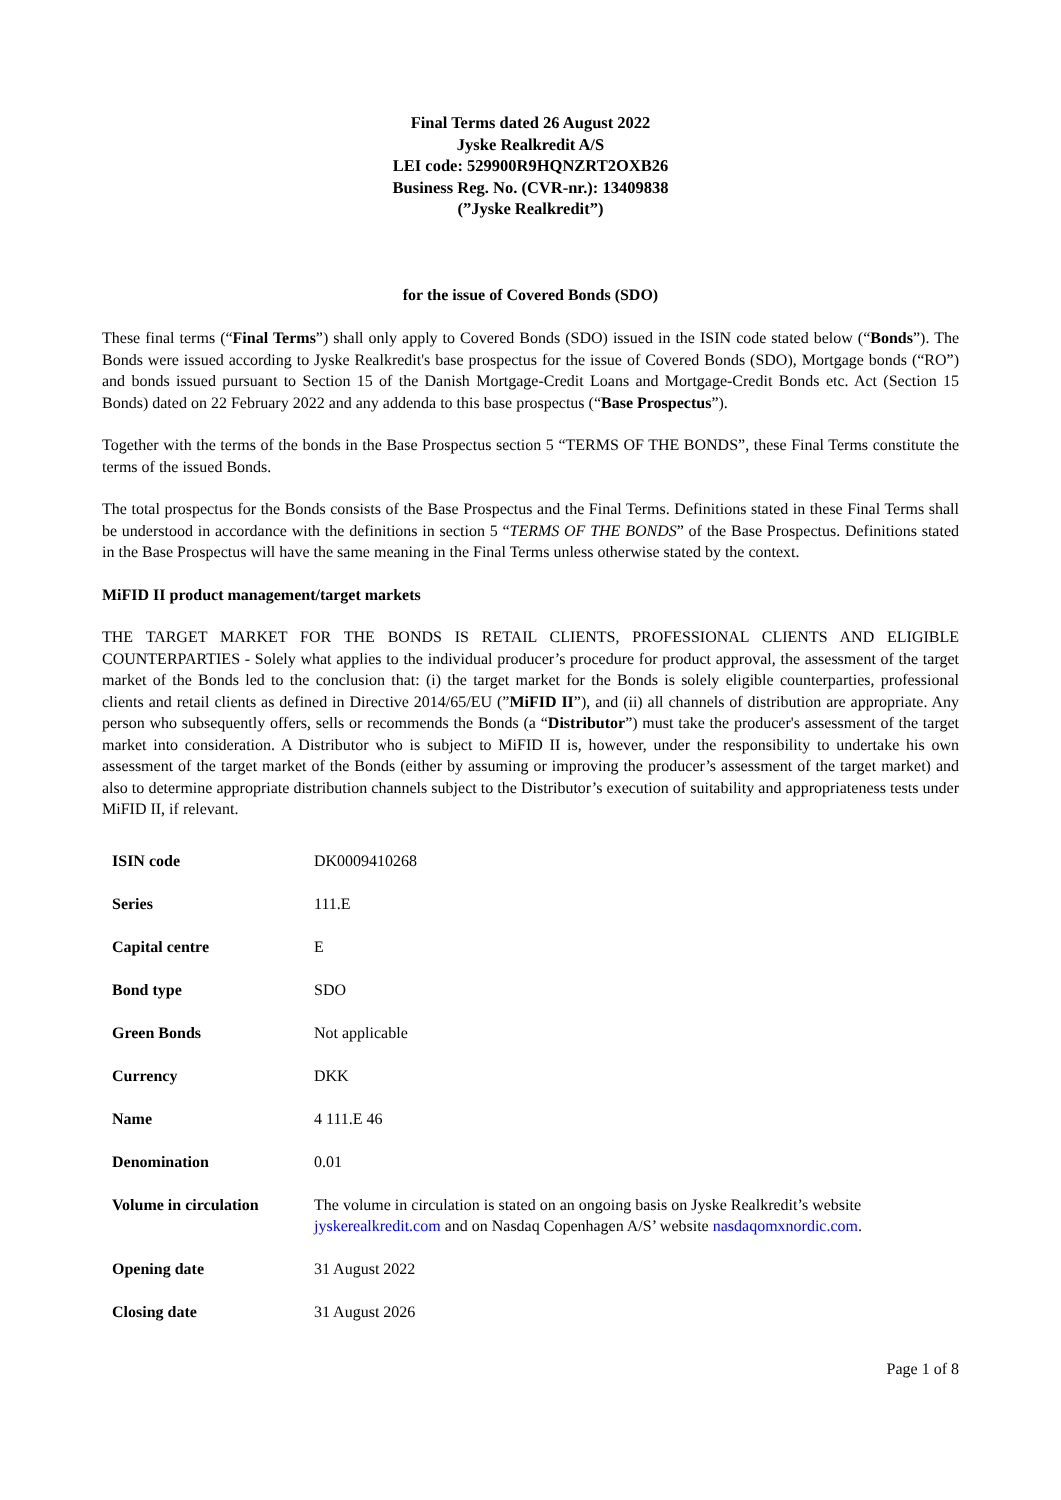Final Terms dated 26 August 2022
Jyske Realkredit A/S
LEI code: 529900R9HQNZRT2OXB26
Business Reg. No. (CVR-nr.): 13409838
(”Jyske Realkredit”)
for the issue of Covered Bonds (SDO)
These final terms (“Final Terms”) shall only apply to Covered Bonds (SDO) issued in the ISIN code stated below (“Bonds”). The Bonds were issued according to Jyske Realkredit's base prospectus for the issue of Covered Bonds (SDO), Mortgage bonds (“RO”) and bonds issued pursuant to Section 15 of the Danish Mortgage-Credit Loans and Mortgage-Credit Bonds etc. Act (Section 15 Bonds) dated on 22 February 2022 and any addenda to this base prospectus (“Base Prospectus”).
Together with the terms of the bonds in the Base Prospectus section 5 “TERMS OF THE BONDS”, these Final Terms constitute the terms of the issued Bonds.
The total prospectus for the Bonds consists of the Base Prospectus and the Final Terms. Definitions stated in these Final Terms shall be understood in accordance with the definitions in section 5 “TERMS OF THE BONDS” of the Base Prospectus. Definitions stated in the Base Prospectus will have the same meaning in the Final Terms unless otherwise stated by the context.
MiFID II product management/target markets
THE TARGET MARKET FOR THE BONDS IS RETAIL CLIENTS, PROFESSIONAL CLIENTS AND ELIGIBLE COUNTERPARTIES - Solely what applies to the individual producer’s procedure for product approval, the assessment of the target market of the Bonds led to the conclusion that: (i) the target market for the Bonds is solely eligible counterparties, professional clients and retail clients as defined in Directive 2014/65/EU (”MiFID II”), and (ii) all channels of distribution are appropriate. Any person who subsequently offers, sells or recommends the Bonds (a “Distributor”) must take the producer's assessment of the target market into consideration. A Distributor who is subject to MiFID II is, however, under the responsibility to undertake his own assessment of the target market of the Bonds (either by assuming or improving the producer’s assessment of the target market) and also to determine appropriate distribution channels subject to the Distributor’s execution of suitability and appropriateness tests under MiFID II, if relevant.
| ISIN code | DK0009410268 |
| Series | 111.E |
| Capital centre | E |
| Bond type | SDO |
| Green Bonds | Not applicable |
| Currency | DKK |
| Name | 4 111.E 46 |
| Denomination | 0.01 |
| Volume in circulation | The volume in circulation is stated on an ongoing basis on Jyske Realkredit’s website jyskerealkredit.com and on Nasdaq Copenhagen A/S’ website nasdaqomxnordic.com . |
| Opening date | 31 August 2022 |
| Closing date | 31 August 2026 |
Page 1 of 8